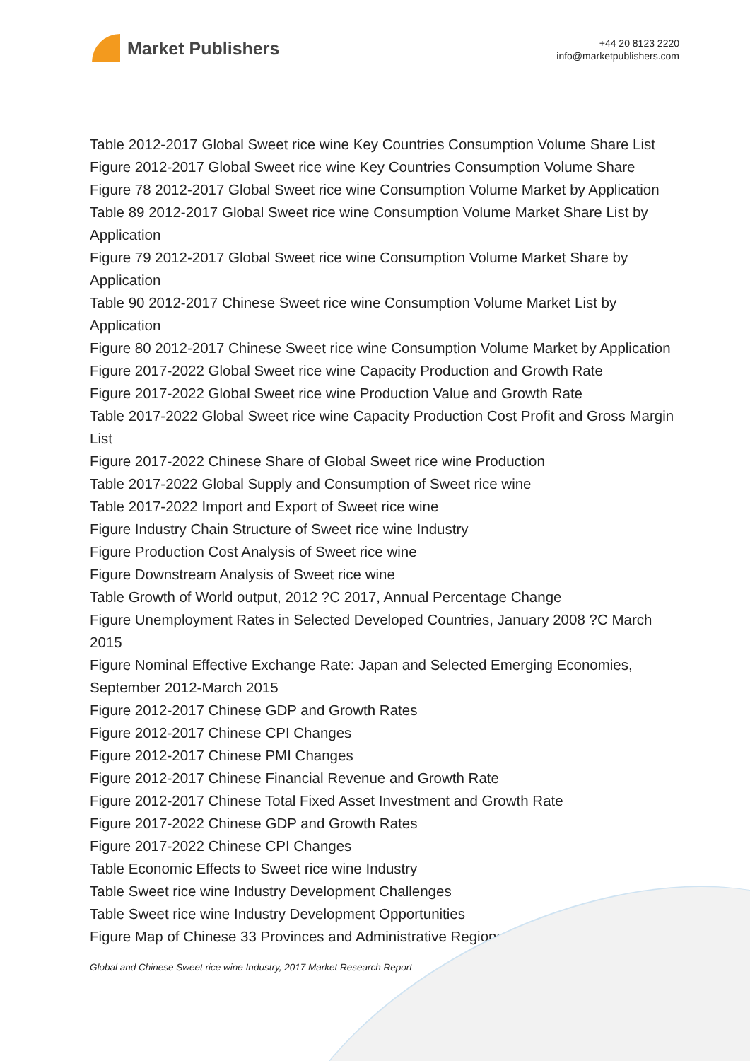Market Publishers
+44 20 8123 2220
info@marketpublishers.com
Table 2012-2017 Global Sweet rice wine Key Countries Consumption Volume Share List
Figure 2012-2017 Global Sweet rice wine Key Countries Consumption Volume Share
Figure 78 2012-2017 Global Sweet rice wine Consumption Volume Market by Application
Table 89 2012-2017 Global Sweet rice wine Consumption Volume Market Share List by Application
Figure 79 2012-2017 Global Sweet rice wine Consumption Volume Market Share by Application
Table 90 2012-2017 Chinese Sweet rice wine Consumption Volume Market List by Application
Figure 80 2012-2017 Chinese Sweet rice wine Consumption Volume Market by Application
Figure 2017-2022 Global Sweet rice wine Capacity Production and Growth Rate
Figure 2017-2022 Global Sweet rice wine Production Value and Growth Rate
Table 2017-2022 Global Sweet rice wine Capacity Production Cost Profit and Gross Margin List
Figure 2017-2022 Chinese Share of Global Sweet rice wine Production
Table 2017-2022 Global Supply and Consumption of Sweet rice wine
Table 2017-2022 Import and Export of Sweet rice wine
Figure Industry Chain Structure of Sweet rice wine Industry
Figure Production Cost Analysis of Sweet rice wine
Figure Downstream Analysis of Sweet rice wine
Table Growth of World output, 2012 ?C 2017, Annual Percentage Change
Figure Unemployment Rates in Selected Developed Countries, January 2008 ?C March 2015
Figure Nominal Effective Exchange Rate: Japan and Selected Emerging Economies, September 2012-March 2015
Figure 2012-2017 Chinese GDP and Growth Rates
Figure 2012-2017 Chinese CPI Changes
Figure 2012-2017 Chinese PMI Changes
Figure 2012-2017 Chinese Financial Revenue and Growth Rate
Figure 2012-2017 Chinese Total Fixed Asset Investment and Growth Rate
Figure 2017-2022 Chinese GDP and Growth Rates
Figure 2017-2022 Chinese CPI Changes
Table Economic Effects to Sweet rice wine Industry
Table Sweet rice wine Industry Development Challenges
Table Sweet rice wine Industry Development Opportunities
Figure Map of Chinese 33 Provinces and Administrative Regions
Global and Chinese Sweet rice wine Industry, 2017 Market Research Report